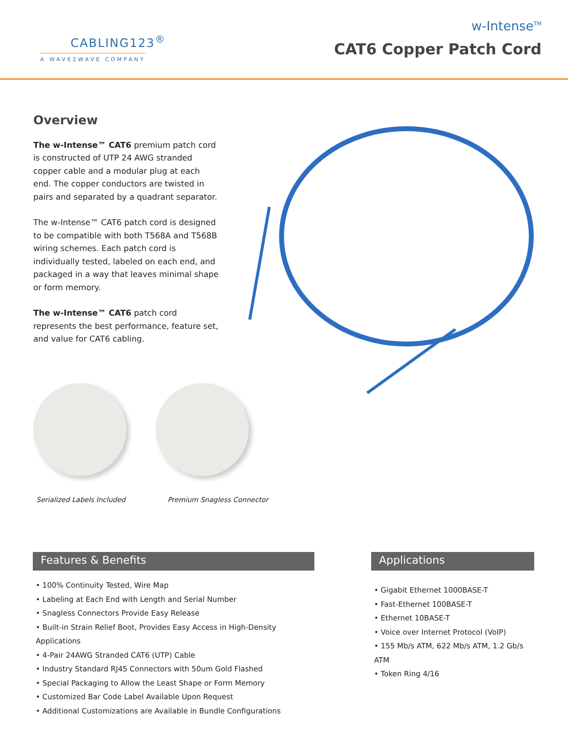CABLING123<sup>®</sup>
A WAVE2WAVE COMPANY
w-Intense<sup>TM</sup>
CAT6 Copper Patch Cord
Overview
The w-Intense™ CAT6 premium patch cord is constructed of UTP 24 AWG stranded copper cable and a modular plug at each end. The copper conductors are twisted in pairs and separated by a quadrant separator.
The w-Intense™ CAT6 patch cord is designed to be compatible with both T568A and T568B wiring schemes. Each patch cord is individually tested, labeled on each end, and packaged in a way that leaves minimal shape or form memory.
The w-Intense™ CAT6 patch cord represents the best performance, feature set, and value for CAT6 cabling.
Serialized Labels Included Premium Snagless Connector
Features & Benefits
• 100% Continuity Tested, Wire Map
• Labeling at Each End with Length and Serial Number
• Snagless Connectors Provide Easy Release
• Built-in Strain Relief Boot, Provides Easy Access in High-Density Applications
• 4-Pair 24AWG Stranded CAT6 (UTP) Cable
• Industry Standard RJ45 Connectors with 50um Gold Flashed
• Special Packaging to Allow the Least Shape or Form Memory
• Customized Bar Code Label Available Upon Request
• Additional Customizations are Available in Bundle Configurations
Applications
• Gigabit Ethernet 1000BASE-T
• Fast-Ethernet 100BASE-T
• Ethernet 10BASE-T
• Voice over Internet Protocol (VoIP)
• 155 Mb/s ATM, 622 Mb/s ATM, 1.2 Gb/s ATM
• Token Ring 4/16